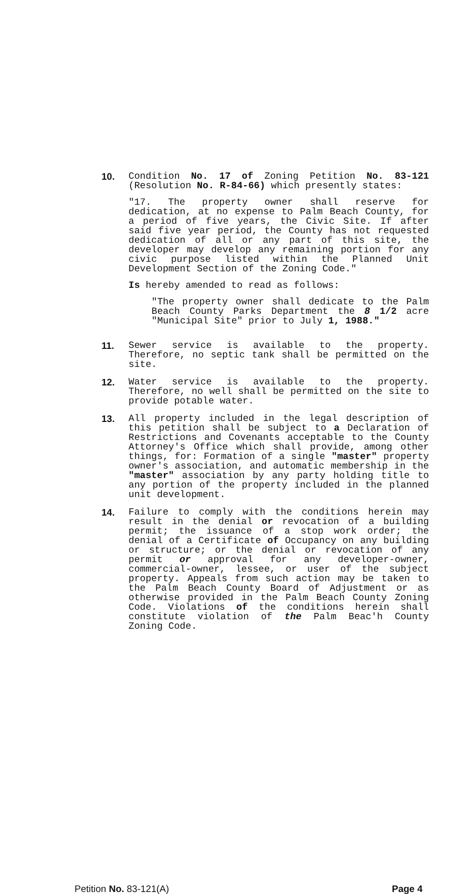10. Condition No. 17 of Zoning Petition No. 83-121 (Resolution No. R-84-66) which presently states:
"17. The property owner shall reserve for dedication, at no expense to Palm Beach County, for a period of five years, the Civic Site. If after said five year period, the County has not requested dedication of all or any part of this site, the developer may develop any remaining portion for any civic purpose listed within the Planned Unit Development Section of the Zoning Code."
Is hereby amended to read as follows:
"The property owner shall dedicate to the Palm Beach County Parks Department the 8 1/2 acre "Municipal Site" prior to July 1, 1988."
11. Sewer service is available to the property. Therefore, no septic tank shall be permitted on the site.
12. Water service is available to the property. Therefore, no well shall be permitted on the site to provide potable water.
13. All property included in the legal description of this petition shall be subject to a Declaration of Restrictions and Covenants acceptable to the County Attorney's Office which shall provide, among other things, for: Formation of a single "master" property owner's association, and automatic membership in the "master" association by any party holding title to any portion of the property included in the planned unit development.
14. Failure to comply with the conditions herein may result in the denial or revocation of a building permit; the issuance of a stop work order; the denial of a Certificate of Occupancy on any building or structure; or the denial or revocation of any permit or approval for any developer-owner, commercial-owner, lessee, or user of the subject property. Appeals from such action may be taken to the Palm Beach County Board of Adjustment or as otherwise provided in the Palm Beach County Zoning Code. Violations of the conditions herein shall constitute violation of the Palm Beac'h County Zoning Code.
Petition No. 83-121(A) Page 4